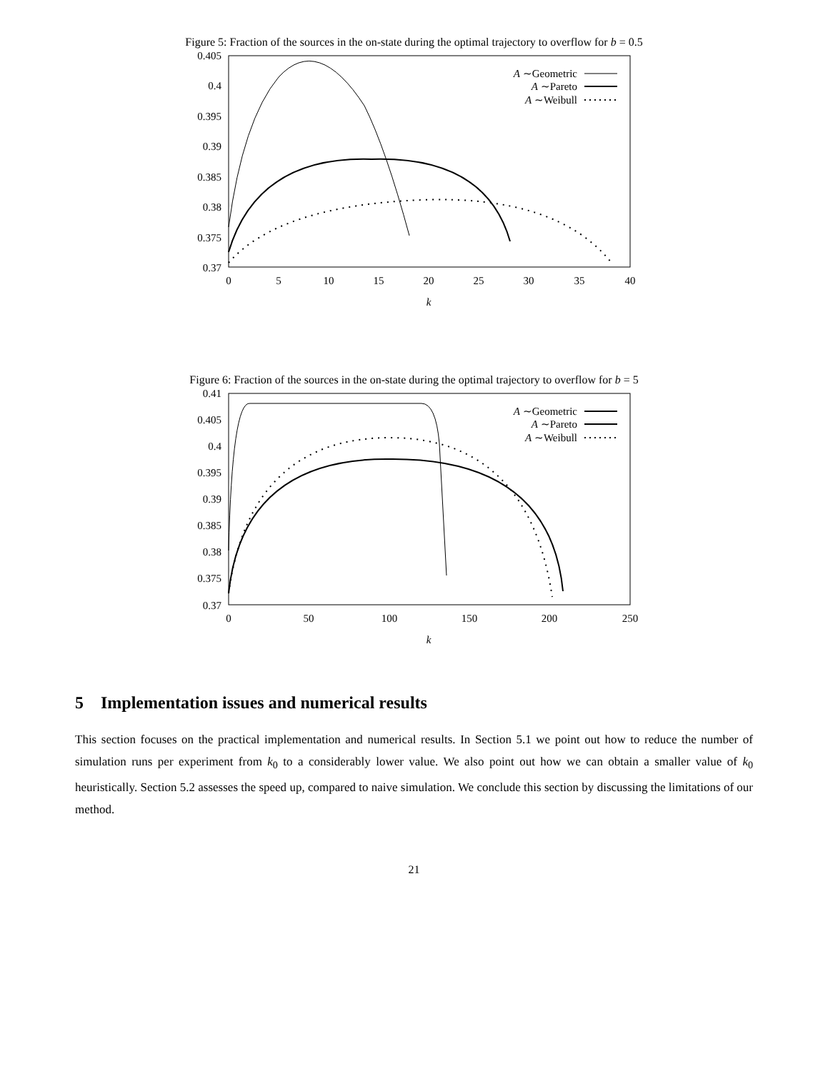Figure 5: Fraction of the sources in the on-state during the optimal trajectory to overflow for b = 0.5
0.405
0.4
0.395
0.39
0.385
0.38
0.375
0.37
0
5
10
15
20
25
30
35
40
k
A ∼Geometric
A ∼Pareto
A ∼Weibull
Figure 6: Fraction of the sources in the on-state during the optimal trajectory to overflow for b = 5
0.41
0.405
0.4
0.395
0.39
0.385
0.38
0.375
0.37
0
50
100
150
200
250
k
A ∼Geometric
A ∼Pareto
A ∼Weibull
5 Implementation issues and numerical results
This section focuses on the practical implementation and numerical results. In Section 5.1 we point out how to reduce the number of simulation runs per experiment from k<sub>0</sub> to a considerably lower value. We also point out how we can obtain a smaller value of k<sub>0</sub> heuristically. Section 5.2 assesses the speed up, compared to naive simulation. We conclude this section by discussing the limitations of our method.
21